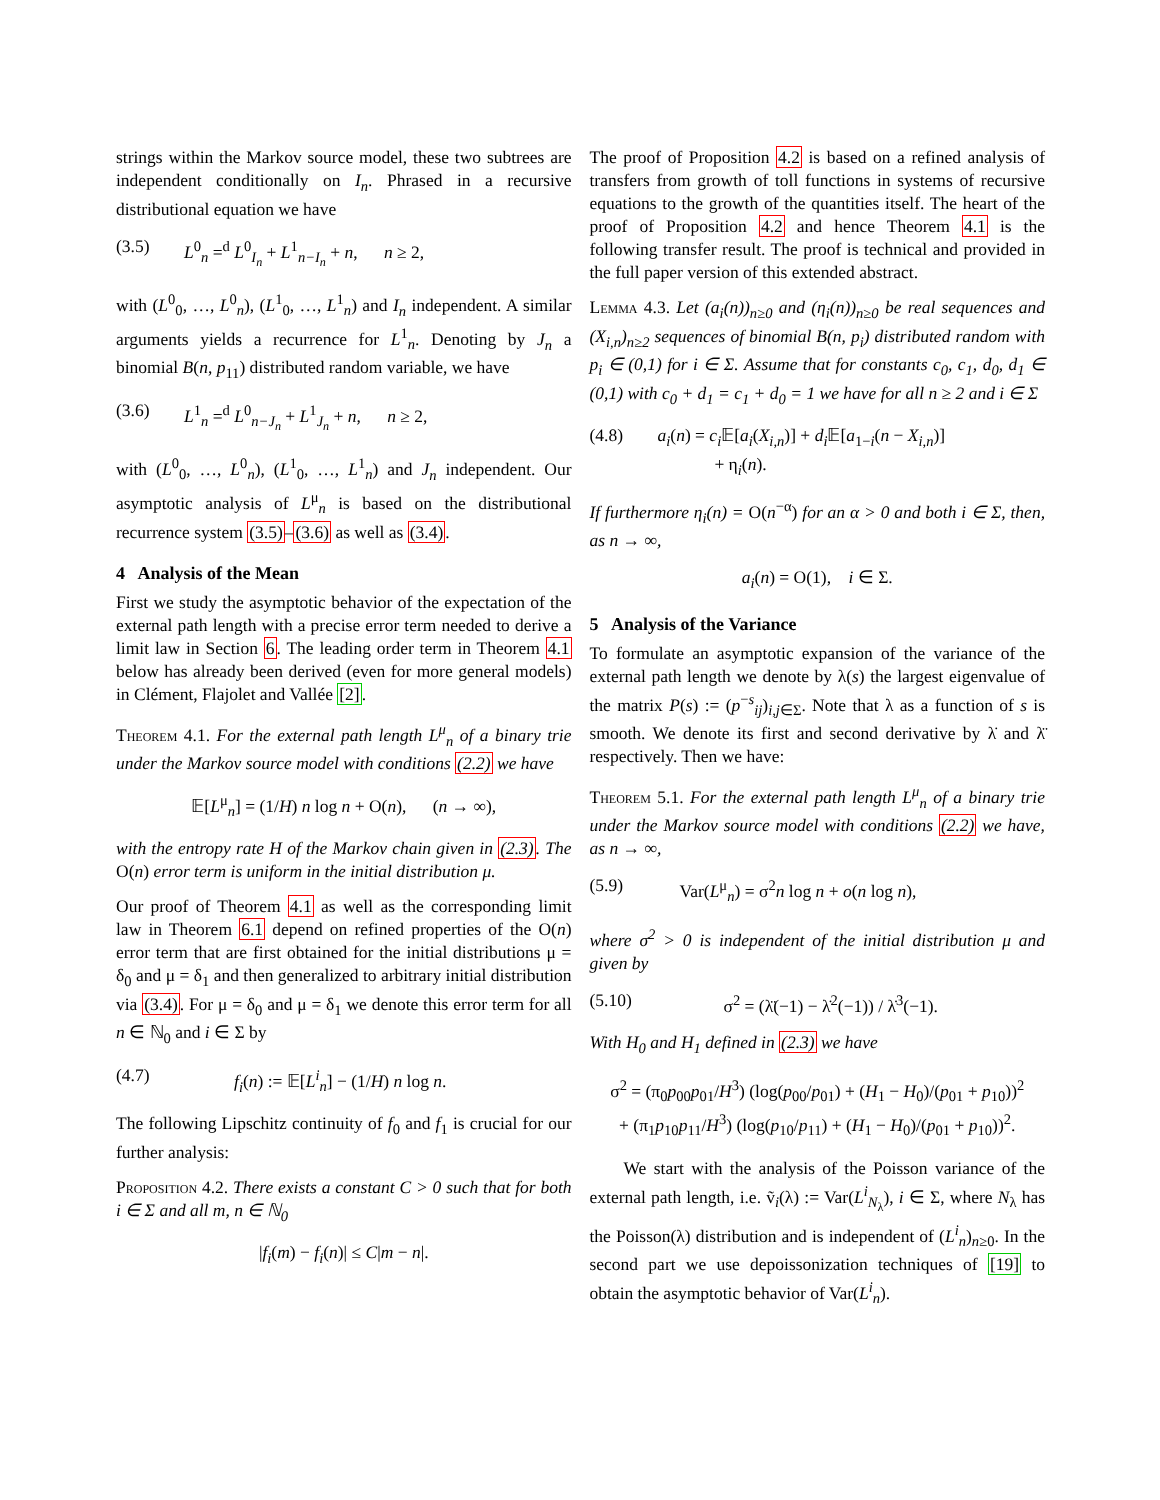strings within the Markov source model, these two subtrees are independent conditionally on I<sub>n</sub>. Phrased in a recursive distributional equation we have
(3.5) L<sup>0</sup><sub>n</sub> =<sup>d</sup> L<sup>0</sup><sub>I<sub>n</sub></sub> + L<sup>1</sup><sub>n−I<sub>n</sub></sub> + n, n ≥ 2,
with (L<sup>0</sup><sub>0</sub>, …, L<sup>0</sup><sub>n</sub>), (L<sup>1</sup><sub>0</sub>, …, L<sup>1</sup><sub>n</sub>) and I<sub>n</sub> independent. A similar arguments yields a recurrence for L<sup>1</sup><sub>n</sub>. Denoting by J<sub>n</sub> a binomial B(n, p<sub>11</sub>) distributed random variable, we have
(3.6) L<sup>1</sup><sub>n</sub> =<sup>d</sup> L<sup>0</sup><sub>n−J<sub>n</sub></sub> + L<sup>1</sup><sub>J<sub>n</sub></sub> + n, n ≥ 2,
with (L<sup>0</sup><sub>0</sub>, …, L<sup>0</sup><sub>n</sub>), (L<sup>1</sup><sub>0</sub>, …, L<sup>1</sup><sub>n</sub>) and J<sub>n</sub> independent. Our asymptotic analysis of L<sup>μ</sup><sub>n</sub> is based on the distributional recurrence system (3.5)–(3.6) as well as (3.4).
4 Analysis of the Mean
First we study the asymptotic behavior of the expectation of the external path length with a precise error term needed to derive a limit law in Section 6. The leading order term in Theorem 4.1 below has already been derived (even for more general models) in Clément, Flajolet and Vallée [2].
Theorem 4.1. For the external path length L<sup>μ</sup><sub>n</sub> of a binary trie under the Markov source model with conditions (2.2) we have
𝔼[L<sup>μ</sup><sub>n</sub>] = (1/H) n log n + O(n), (n → ∞),
with the entropy rate H of the Markov chain given in (2.3). The O(n) error term is uniform in the initial distribution μ.
Our proof of Theorem 4.1 as well as the corresponding limit law in Theorem 6.1 depend on refined properties of the O(n) error term that are first obtained for the initial distributions μ = δ<sub>0</sub> and μ = δ<sub>1</sub> and then generalized to arbitrary initial distribution via (3.4). For μ = δ<sub>0</sub> and μ = δ<sub>1</sub> we denote this error term for all n ∈ ℕ<sub>0</sub> and i ∈ Σ by
(4.7) f<sub>i</sub>(n) := 𝔼[L<sup>i</sup><sub>n</sub>] − (1/H) n log n.
The following Lipschitz continuity of f<sub>0</sub> and f<sub>1</sub> is crucial for our further analysis:
Proposition 4.2. There exists a constant C > 0 such that for both i ∈ Σ and all m, n ∈ ℕ<sub>0</sub>
|f<sub>i</sub>(m) − f<sub>i</sub>(n)| ≤ C|m − n|.
The proof of Proposition 4.2 is based on a refined analysis of transfers from growth of toll functions in systems of recursive equations to the growth of the quantities itself. The heart of the proof of Proposition 4.2 and hence Theorem 4.1 is the following transfer result. The proof is technical and provided in the full paper version of this extended abstract.
Lemma 4.3. Let (a<sub>i</sub>(n))<sub>n≥0</sub> and (η<sub>i</sub>(n))<sub>n≥0</sub> be real sequences and (X<sub>i,n</sub>)<sub>n≥2</sub> sequences of binomial B(n, p<sub>i</sub>) distributed random with p<sub>i</sub> ∈ (0,1) for i ∈ Σ. Assume that for constants c<sub>0</sub>, c<sub>1</sub>, d<sub>0</sub>, d<sub>1</sub> ∈ (0,1) with c<sub>0</sub> + d<sub>1</sub> = c<sub>1</sub> + d<sub>0</sub> = 1 we have for all n ≥ 2 and i ∈ Σ
(4.8) a<sub>i</sub>(n) = c<sub>i</sub> 𝔼[a<sub>i</sub>(X<sub>i,n</sub>)] + d<sub>i</sub> 𝔼[a<sub>1−i</sub>(n − X<sub>i,n</sub>)]
+ η<sub>i</sub>(n).
If furthermore η<sub>i</sub>(n) = O(n<sup>−α</sup>) for an α > 0 and both i ∈ Σ, then, as n → ∞,
a<sub>i</sub>(n) = O(1), i ∈ Σ.
5 Analysis of the Variance
To formulate an asymptotic expansion of the variance of the external path length we denote by λ(s) the largest eigenvalue of the matrix P(s) := (p<sup>−s</sup><sub>ij</sub>)<sub>i,j∈Σ</sub>. Note that λ as a function of s is smooth. We denote its first and second derivative by λ̇ and λ̈ respectively. Then we have:
Theorem 5.1. For the external path length L<sup>μ</sup><sub>n</sub> of a binary trie under the Markov source model with conditions (2.2) we have, as n → ∞,
(5.9) Var(L<sup>μ</sup><sub>n</sub>) = σ<sup>2</sup>n log n + o(n log n),
where σ<sup>2</sup> > 0 is independent of the initial distribution μ and given by
(5.10) σ<sup>2</sup> = (λ̈(−1) − λ̇<sup>2</sup>(−1)) / λ̇<sup>3</sup>(−1).
With H<sub>0</sub> and H<sub>1</sub> defined in (2.3) we have
σ<sup>2</sup> = (π<sub>0</sub>p<sub>00</sub>p<sub>01</sub>/H<sup>3</sup>) (log(p<sub>00</sub>/p<sub>01</sub>) + (H<sub>1</sub> − H<sub>0</sub>)/(p<sub>01</sub> + p<sub>10</sub>))<sup>2</sup>
+ (π<sub>1</sub>p<sub>10</sub>p<sub>11</sub>/H<sup>3</sup>) (log(p<sub>10</sub>/p<sub>11</sub>) + (H<sub>1</sub> − H<sub>0</sub>)/(p<sub>01</sub> + p<sub>10</sub>))<sup>2</sup>.
We start with the analysis of the Poisson variance of the external path length, i.e. ṽ<sub>i</sub>(λ) := Var(L<sup>i</sup><sub>N<sub>λ</sub></sub>), i ∈ Σ, where N<sub>λ</sub> has the Poisson(λ) distribution and is independent of (L<sup>i</sup><sub>n</sub>)<sub>n≥0</sub>. In the second part we use depoissonization techniques of [19] to obtain the asymptotic behavior of Var(L<sup>i</sup><sub>n</sub>).